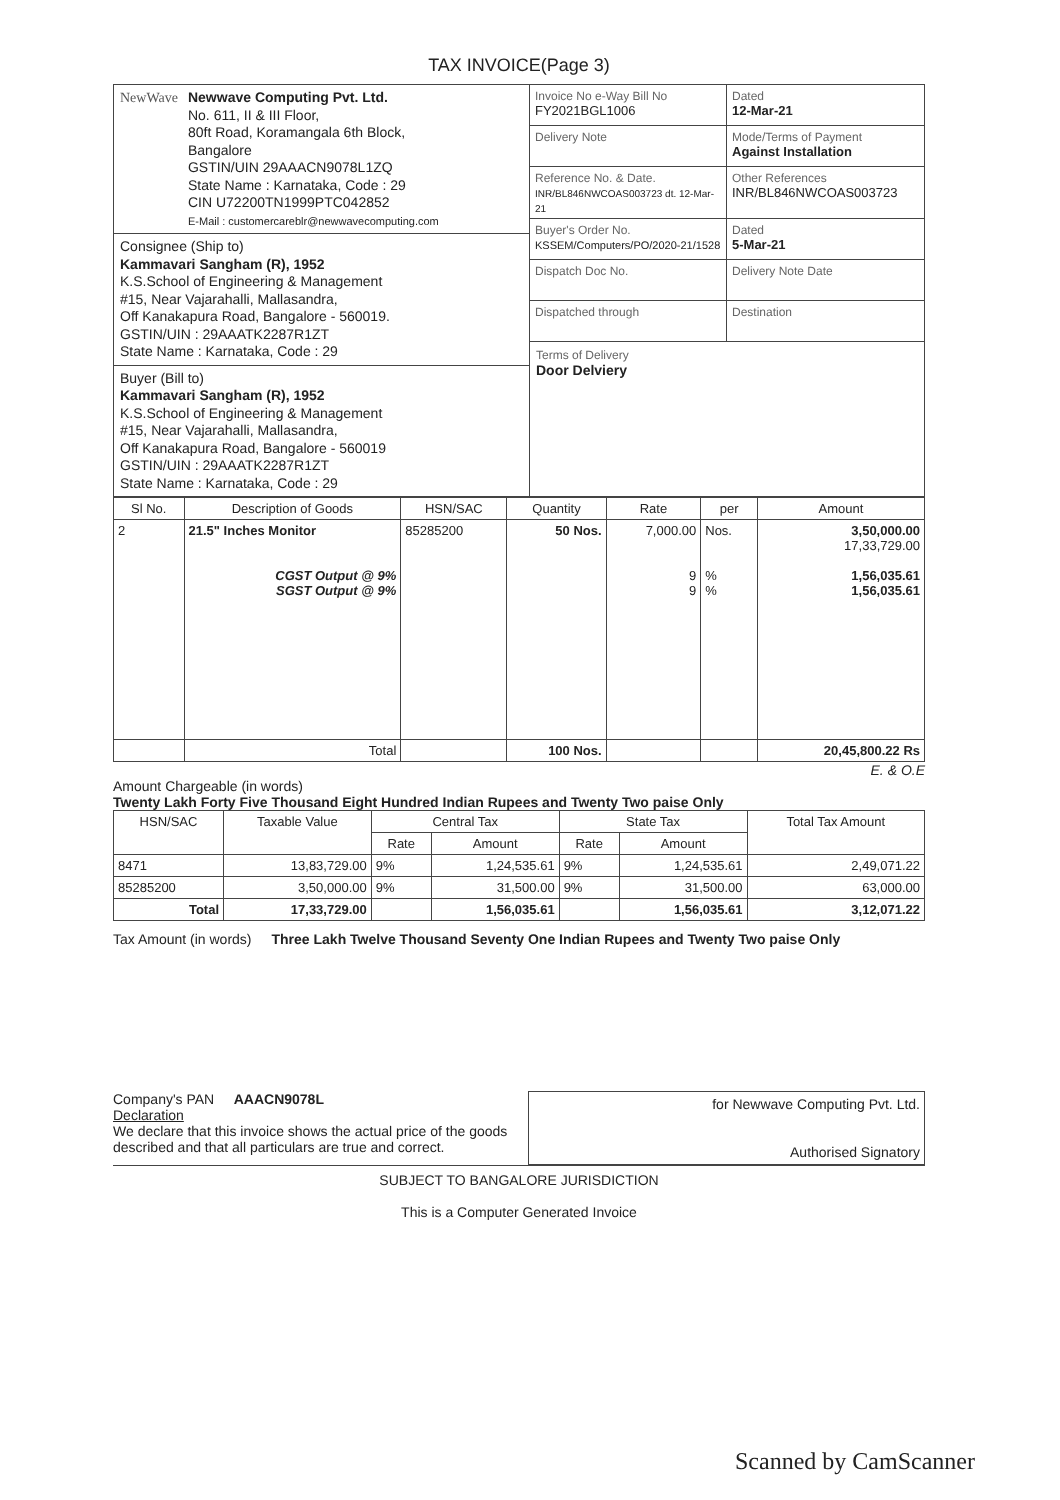TAX INVOICE(Page 3)
NewWave Newwave Computing Pvt. Ltd.
No. 611, II & III Floor,
80ft Road, Koramangala 6th Block,
Bangalore
GSTIN/UIN 29AAACN9078L1ZQ
State Name : Karnataka, Code : 29
CIN U72200TN1999PTC042852
E-Mail : customercareblr@newwavecomputing.com
Consignee (Ship to)
Kammavari Sangham (R), 1952
K.S.School of Engineering & Management
#15, Near Vajarahalli, Mallasandra,
Off Kanakapura Road, Bangalore - 560019.
GSTIN/UIN : 29AAATK2287R1ZT
State Name : Karnataka, Code : 29
Buyer (Bill to)
Kammavari Sangham (R), 1952
K.S.School of Engineering & Management
#15, Near Vajarahalli, Mallasandra,
Off Kanakapura Road, Bangalore - 560019
GSTIN/UIN : 29AAATK2287R1ZT
State Name : Karnataka, Code : 29
Invoice No e-Way Bill No
FY2021BGL1006
Dated
12-Mar-21
Delivery Note
Mode/Terms of Payment
Against Installation
Reference No. & Date.
INR/BL846NWCOAS003723 dt. 12-Mar-21
Other References
INR/BL846NWCOAS003723
Buyer's Order No.
KSSEM/Computers/PO/2020-21/1528
Dated
5-Mar-21
Dispatch Doc No.
Delivery Note Date
Dispatched through
Destination
Terms of Delivery
Door Delviery
| Sl No. | Description of Goods | HSN/SAC | Quantity | Rate | per | Amount |
| --- | --- | --- | --- | --- | --- | --- |
| 2 | 21.5" Inches Monitor CGST Output @ 9% SGST Output @ 9% | 85285200 | 50 Nos. | 7,000.00 9 9 | Nos. % % | 3,50,000.00 17,33,729.00 1,56,035.61 1,56,035.61 |
| | Total | | 100 Nos. | | | 20,45,800.22 Rs |
E. & O.E
Amount Chargeable (in words)
Twenty Lakh Forty Five Thousand Eight Hundred Indian Rupees and Twenty Two paise Only
| HSN/SAC | Taxable Value | Central Tax | | State Tax | | Total Tax Amount |
| --- | --- | --- | --- | --- | --- | --- |
| | | Rate | Amount | Rate | Amount | |
| 8471 | 13,83,729.00 | 9% | 1,24,535.61 | 9% | 1,24,535.61 | 2,49,071.22 |
| 85285200 | 3,50,000.00 | 9% | 31,500.00 | 9% | 31,500.00 | 63,000.00 |
| Total | 17,33,729.00 | | 1,56,035.61 | | 1,56,035.61 | 3,12,071.22 |
Tax Amount (in words) Three Lakh Twelve Thousand Seventy One Indian Rupees and Twenty Two paise Only
Company's PAN AAACN9078L
Declaration
We declare that this invoice shows the actual price of the goods described and that all particulars are true and correct.
for Newwave Computing Pvt. Ltd.
Authorised Signatory
SUBJECT TO BANGALORE JURISDICTION
This is a Computer Generated Invoice
Scanned by CamScanner